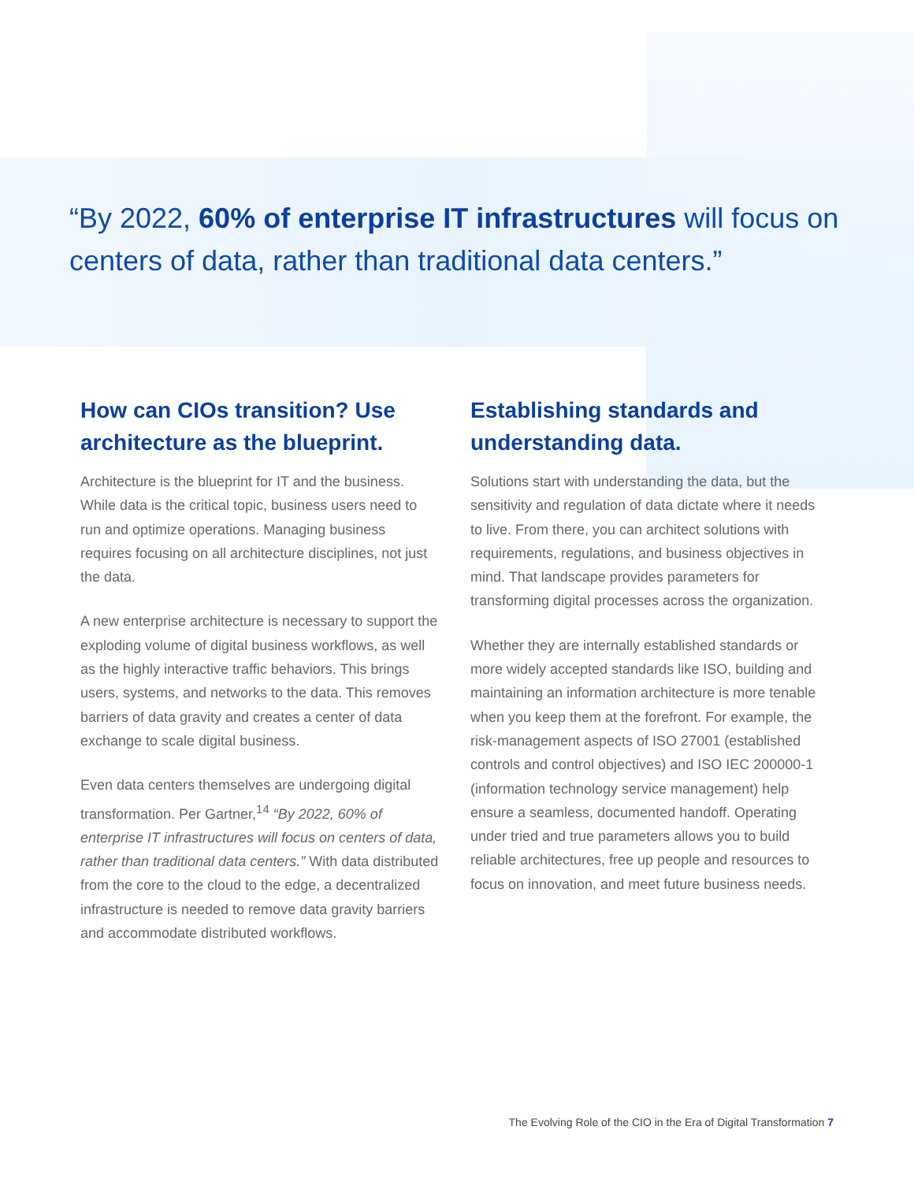“By 2022, 60% of enterprise IT infrastructures will focus on centers of data, rather than traditional data centers.”
How can CIOs transition? Use architecture as the blueprint.
Architecture is the blueprint for IT and the business. While data is the critical topic, business users need to run and optimize operations. Managing business requires focusing on all architecture disciplines, not just the data.
A new enterprise architecture is necessary to support the exploding volume of digital business workflows, as well as the highly interactive traffic behaviors. This brings users, systems, and networks to the data. This removes barriers of data gravity and creates a center of data exchange to scale digital business.
Even data centers themselves are undergoing digital transformation. Per Gartner,<sup>14</sup> “By 2022, 60% of enterprise IT infrastructures will focus on centers of data, rather than traditional data centers.” With data distributed from the core to the cloud to the edge, a decentralized infrastructure is needed to remove data gravity barriers and accommodate distributed workflows.
Establishing standards and understanding data.
Solutions start with understanding the data, but the sensitivity and regulation of data dictate where it needs to live. From there, you can architect solutions with requirements, regulations, and business objectives in mind. That landscape provides parameters for transforming digital processes across the organization.
Whether they are internally established standards or more widely accepted standards like ISO, building and maintaining an information architecture is more tenable when you keep them at the forefront. For example, the risk-management aspects of ISO 27001 (established controls and control objectives) and ISO IEC 200000-1 (information technology service management) help ensure a seamless, documented handoff. Operating under tried and true parameters allows you to build reliable architectures, free up people and resources to focus on innovation, and meet future business needs.
The Evolving Role of the CIO in the Era of Digital Transformation 7